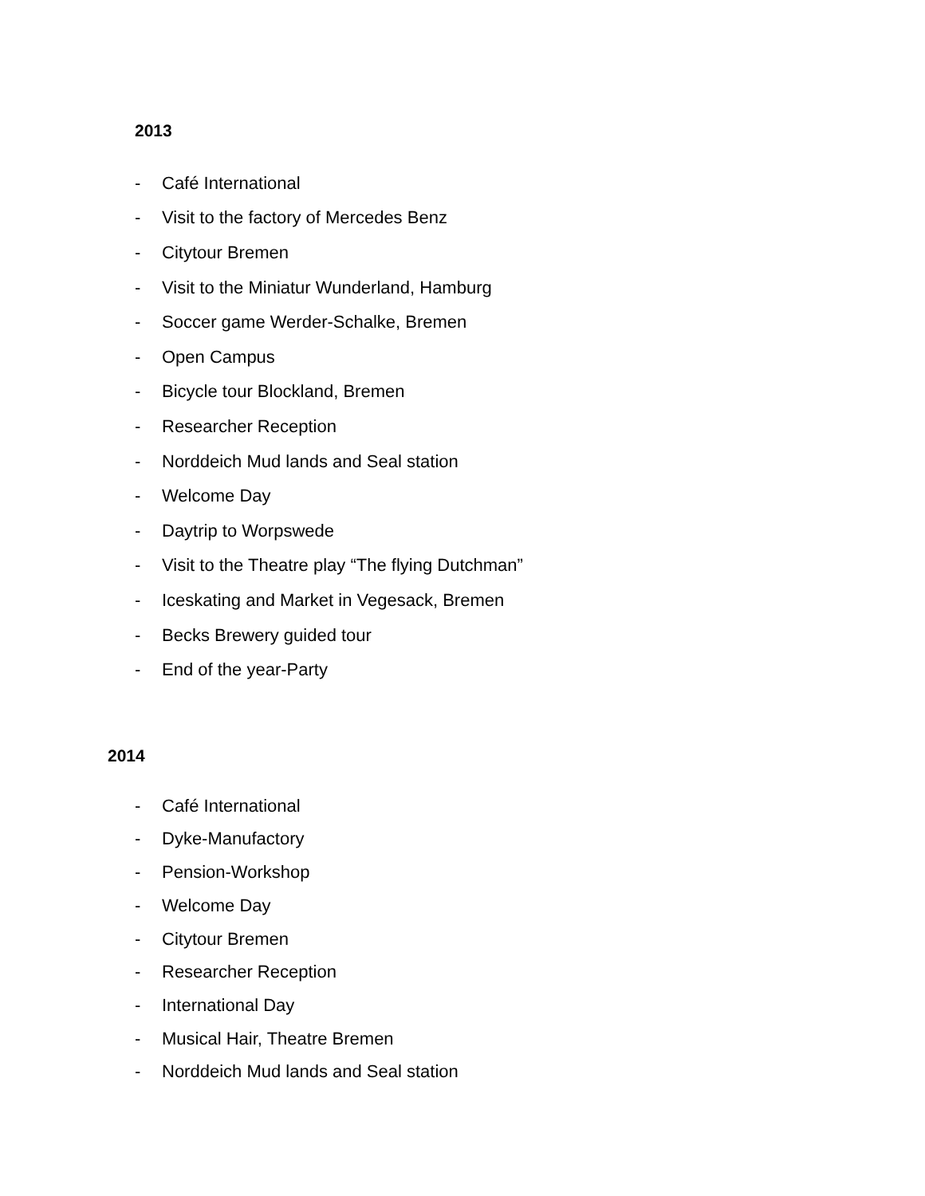2013
- Café International
- Visit to the factory of Mercedes Benz
- Citytour Bremen
- Visit to the Miniatur Wunderland, Hamburg
- Soccer game Werder-Schalke, Bremen
- Open Campus
- Bicycle tour Blockland, Bremen
- Researcher Reception
- Norddeich Mud lands and Seal station
- Welcome Day
- Daytrip to Worpswede
- Visit to the Theatre play “The flying Dutchman”
- Iceskating and Market in Vegesack, Bremen
- Becks Brewery guided tour
- End of the year-Party
2014
- Café International
- Dyke-Manufactory
- Pension-Workshop
- Welcome Day
- Citytour Bremen
- Researcher Reception
- International Day
- Musical Hair, Theatre Bremen
- Norddeich Mud lands and Seal station